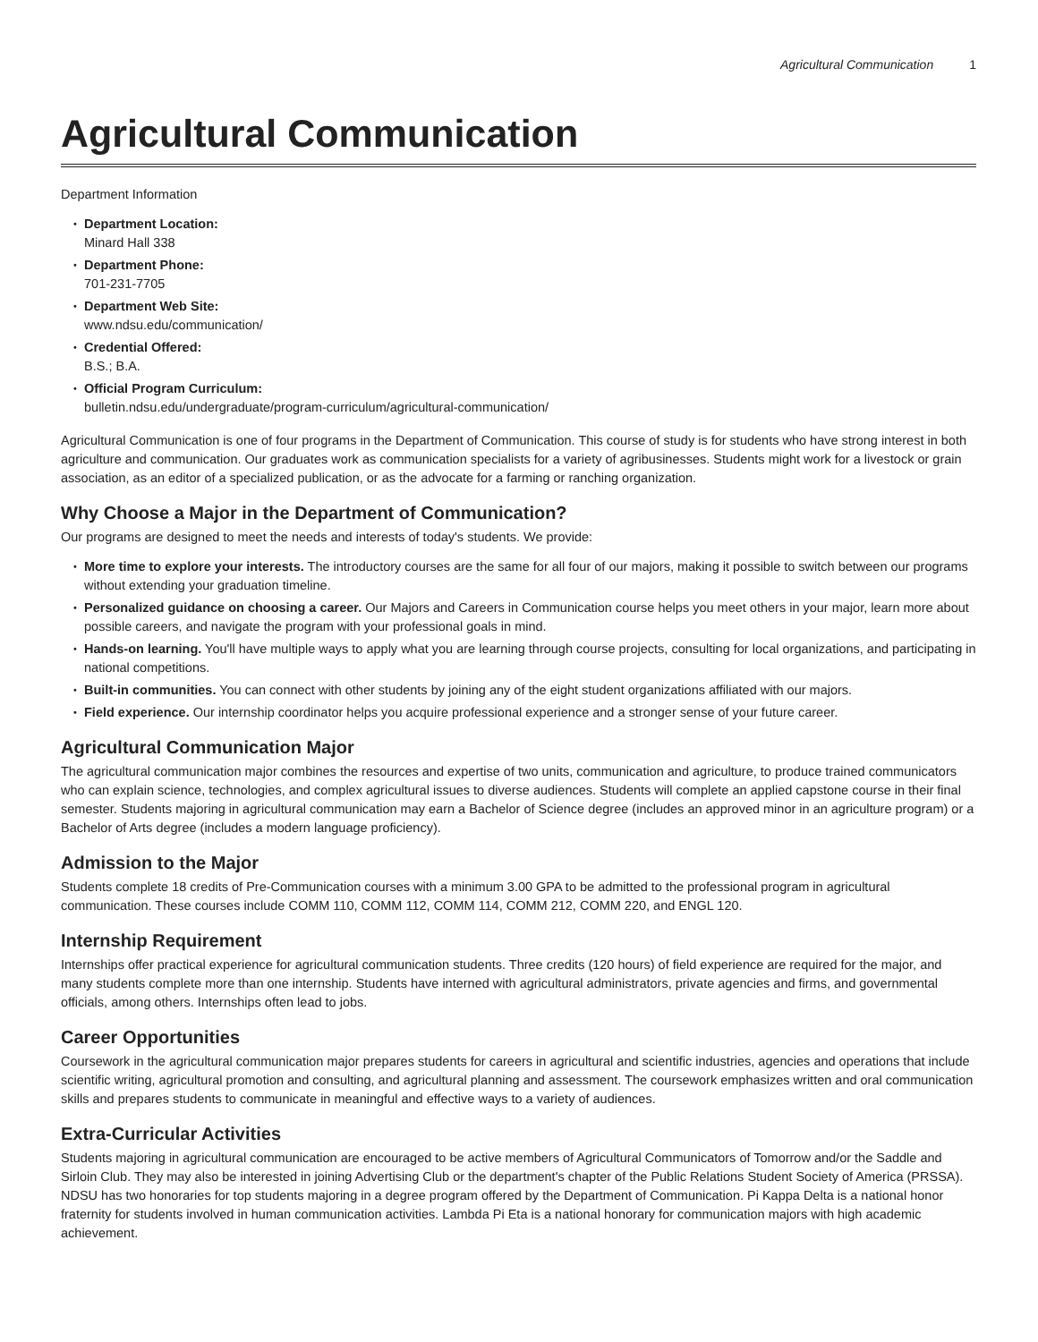Agricultural Communication 1
Agricultural Communication
Department Information
Department Location:
Minard Hall 338
Department Phone:
701-231-7705
Department Web Site:
www.ndsu.edu/communication/
Credential Offered:
B.S.; B.A.
Official Program Curriculum:
bulletin.ndsu.edu/undergraduate/program-curriculum/agricultural-communication/
Agricultural Communication is one of four programs in the Department of Communication. This course of study is for students who have strong interest in both agriculture and communication. Our graduates work as communication specialists for a variety of agribusinesses. Students might work for a livestock or grain association, as an editor of a specialized publication, or as the advocate for a farming or ranching organization.
Why Choose a Major in the Department of Communication?
Our programs are designed to meet the needs and interests of today's students. We provide:
More time to explore your interests. The introductory courses are the same for all four of our majors, making it possible to switch between our programs without extending your graduation timeline.
Personalized guidance on choosing a career. Our Majors and Careers in Communication course helps you meet others in your major, learn more about possible careers, and navigate the program with your professional goals in mind.
Hands-on learning. You'll have multiple ways to apply what you are learning through course projects, consulting for local organizations, and participating in national competitions.
Built-in communities. You can connect with other students by joining any of the eight student organizations affiliated with our majors.
Field experience. Our internship coordinator helps you acquire professional experience and a stronger sense of your future career.
Agricultural Communication Major
The agricultural communication major combines the resources and expertise of two units, communication and agriculture, to produce trained communicators who can explain science, technologies, and complex agricultural issues to diverse audiences. Students will complete an applied capstone course in their final semester. Students majoring in agricultural communication may earn a Bachelor of Science degree (includes an approved minor in an agriculture program) or a Bachelor of Arts degree (includes a modern language proficiency).
Admission to the Major
Students complete 18 credits of Pre-Communication courses with a minimum 3.00 GPA to be admitted to the professional program in agricultural communication. These courses include COMM 110, COMM 112, COMM 114, COMM 212, COMM 220, and ENGL 120.
Internship Requirement
Internships offer practical experience for agricultural communication students. Three credits (120 hours) of field experience are required for the major, and many students complete more than one internship. Students have interned with agricultural administrators, private agencies and firms, and governmental officials, among others. Internships often lead to jobs.
Career Opportunities
Coursework in the agricultural communication major prepares students for careers in agricultural and scientific industries, agencies and operations that include scientific writing, agricultural promotion and consulting, and agricultural planning and assessment. The coursework emphasizes written and oral communication skills and prepares students to communicate in meaningful and effective ways to a variety of audiences.
Extra-Curricular Activities
Students majoring in agricultural communication are encouraged to be active members of Agricultural Communicators of Tomorrow and/or the Saddle and Sirloin Club. They may also be interested in joining Advertising Club or the department's chapter of the Public Relations Student Society of America (PRSSA). NDSU has two honoraries for top students majoring in a degree program offered by the Department of Communication. Pi Kappa Delta is a national honor fraternity for students involved in human communication activities. Lambda Pi Eta is a national honorary for communication majors with high academic achievement.